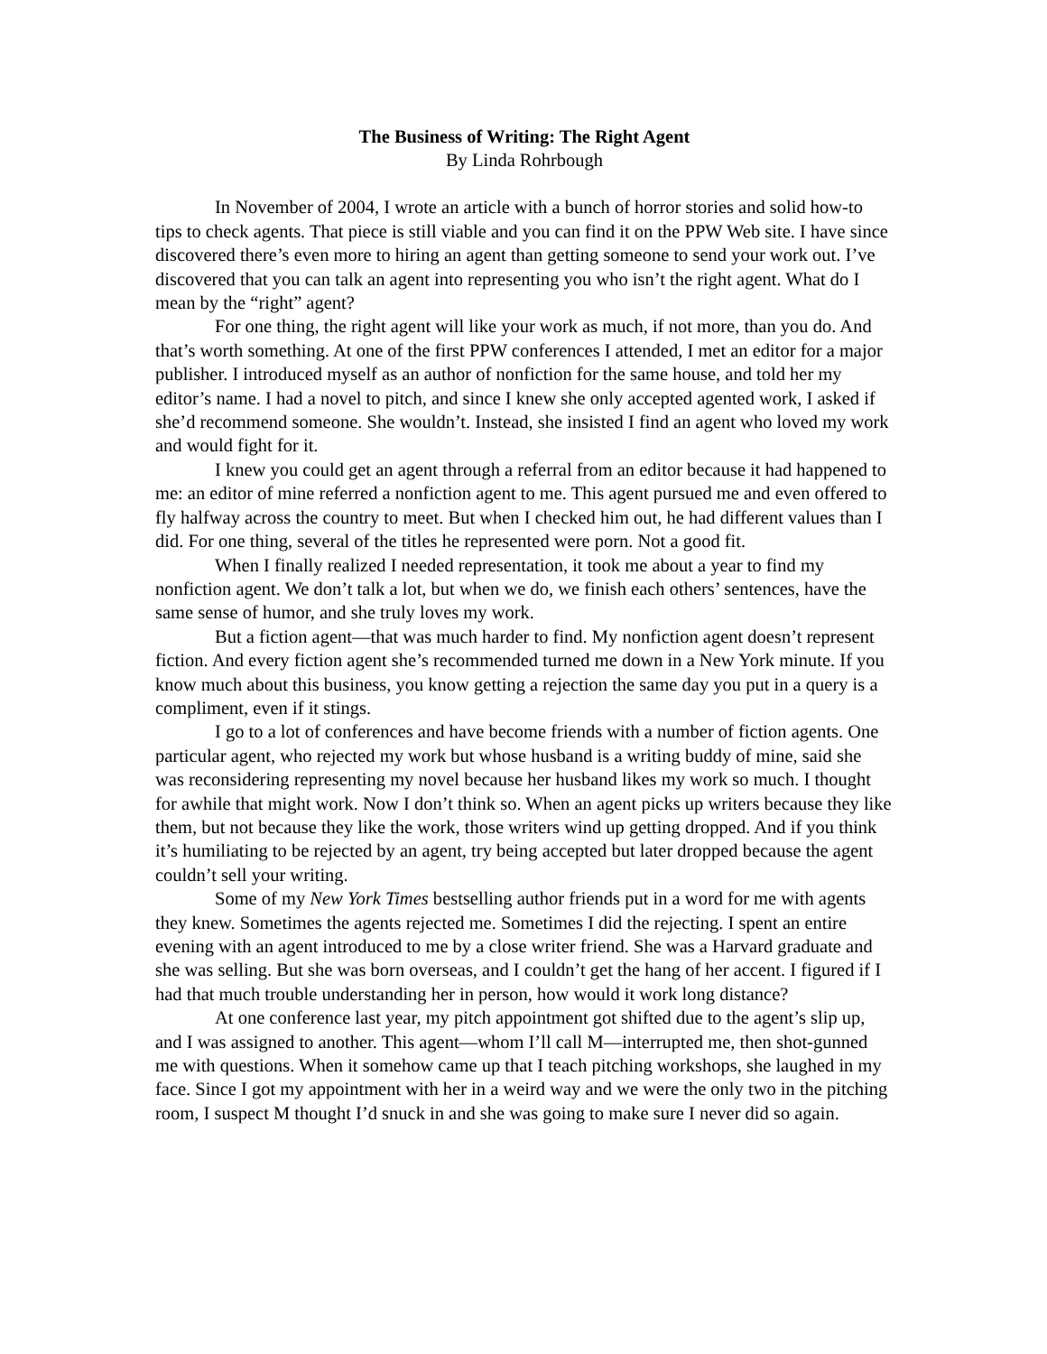The Business of Writing: The Right Agent
By Linda Rohrbough
In November of 2004, I wrote an article with a bunch of horror stories and solid how-to tips to check agents. That piece is still viable and you can find it on the PPW Web site. I have since discovered there’s even more to hiring an agent than getting someone to send your work out. I’ve discovered that you can talk an agent into representing you who isn’t the right agent. What do I mean by the “right” agent?
For one thing, the right agent will like your work as much, if not more, than you do. And that’s worth something. At one of the first PPW conferences I attended, I met an editor for a major publisher. I introduced myself as an author of nonfiction for the same house, and told her my editor’s name. I had a novel to pitch, and since I knew she only accepted agented work, I asked if she’d recommend someone. She wouldn’t. Instead, she insisted I find an agent who loved my work and would fight for it.
I knew you could get an agent through a referral from an editor because it had happened to me: an editor of mine referred a nonfiction agent to me. This agent pursued me and even offered to fly halfway across the country to meet. But when I checked him out, he had different values than I did. For one thing, several of the titles he represented were porn. Not a good fit.
When I finally realized I needed representation, it took me about a year to find my nonfiction agent. We don’t talk a lot, but when we do, we finish each others’ sentences, have the same sense of humor, and she truly loves my work.
But a fiction agent—that was much harder to find. My nonfiction agent doesn’t represent fiction. And every fiction agent she’s recommended turned me down in a New York minute. If you know much about this business, you know getting a rejection the same day you put in a query is a compliment, even if it stings.
I go to a lot of conferences and have become friends with a number of fiction agents. One particular agent, who rejected my work but whose husband is a writing buddy of mine, said she was reconsidering representing my novel because her husband likes my work so much. I thought for awhile that might work. Now I don’t think so. When an agent picks up writers because they like them, but not because they like the work, those writers wind up getting dropped. And if you think it’s humiliating to be rejected by an agent, try being accepted but later dropped because the agent couldn’t sell your writing.
Some of my New York Times bestselling author friends put in a word for me with agents they knew. Sometimes the agents rejected me. Sometimes I did the rejecting. I spent an entire evening with an agent introduced to me by a close writer friend. She was a Harvard graduate and she was selling. But she was born overseas, and I couldn’t get the hang of her accent. I figured if I had that much trouble understanding her in person, how would it work long distance?
At one conference last year, my pitch appointment got shifted due to the agent’s slip up, and I was assigned to another. This agent—whom I’ll call M—interrupted me, then shot-gunned me with questions. When it somehow came up that I teach pitching workshops, she laughed in my face. Since I got my appointment with her in a weird way and we were the only two in the pitching room, I suspect M thought I’d snuck in and she was going to make sure I never did so again.